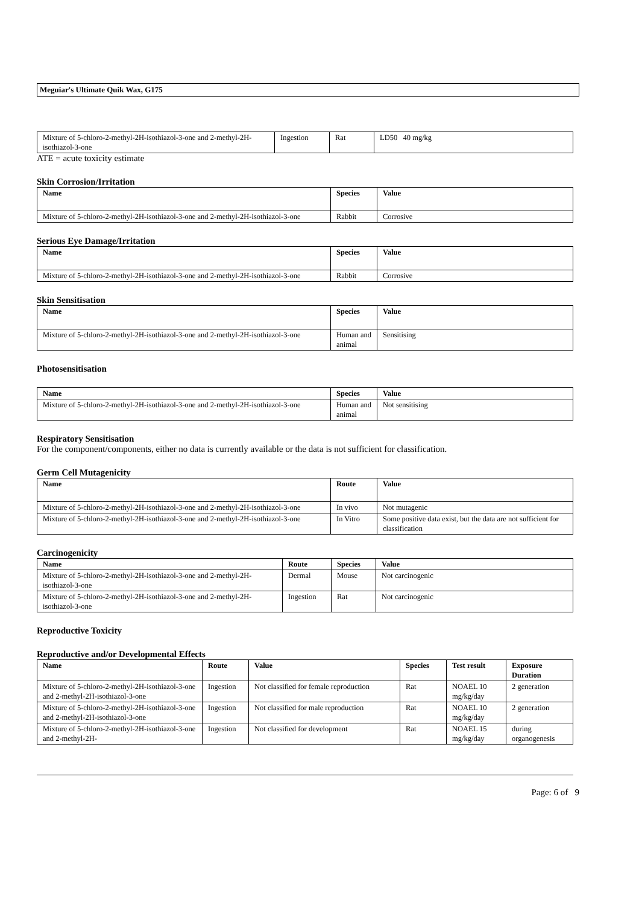Meguiar's Ultimate Quik Wax, G175
| Mixture of 5-chloro-2-methyl-2H-isothiazol-3-one and 2-methyl-2H-isothiazol-3-one | Ingestion | Rat | LD50 40 mg/kg |
ATE = acute toxicity estimate
Skin Corrosion/Irritation
| Name | Species | Value |
| --- | --- | --- |
| Mixture of 5-chloro-2-methyl-2H-isothiazol-3-one and 2-methyl-2H-isothiazol-3-one | Rabbit | Corrosive |
Serious Eye Damage/Irritation
| Name | Species | Value |
| --- | --- | --- |
| Mixture of 5-chloro-2-methyl-2H-isothiazol-3-one and 2-methyl-2H-isothiazol-3-one | Rabbit | Corrosive |
Skin Sensitisation
| Name | Species | Value |
| --- | --- | --- |
| Mixture of 5-chloro-2-methyl-2H-isothiazol-3-one and 2-methyl-2H-isothiazol-3-one | Human and animal | Sensitising |
Photosensitisation
| Name | Species | Value |
| --- | --- | --- |
| Mixture of 5-chloro-2-methyl-2H-isothiazol-3-one and 2-methyl-2H-isothiazol-3-one | Human and animal | Not sensitising |
Respiratory Sensitisation
For the component/components, either no data is currently available or the data is not sufficient for classification.
Germ Cell Mutagenicity
| Name | Route | Value |
| --- | --- | --- |
| Mixture of 5-chloro-2-methyl-2H-isothiazol-3-one and 2-methyl-2H-isothiazol-3-one | In vivo | Not mutagenic |
| Mixture of 5-chloro-2-methyl-2H-isothiazol-3-one and 2-methyl-2H-isothiazol-3-one | In Vitro | Some positive data exist, but the data are not sufficient for classification |
Carcinogenicity
| Name | Route | Species | Value |
| --- | --- | --- | --- |
| Mixture of 5-chloro-2-methyl-2H-isothiazol-3-one and 2-methyl-2H-isothiazol-3-one | Dermal | Mouse | Not carcinogenic |
| Mixture of 5-chloro-2-methyl-2H-isothiazol-3-one and 2-methyl-2H-isothiazol-3-one | Ingestion | Rat | Not carcinogenic |
Reproductive Toxicity
Reproductive and/or Developmental Effects
| Name | Route | Value | Species | Test result | Exposure Duration |
| --- | --- | --- | --- | --- | --- |
| Mixture of 5-chloro-2-methyl-2H-isothiazol-3-one and 2-methyl-2H-isothiazol-3-one | Ingestion | Not classified for female reproduction | Rat | NOAEL 10 mg/kg/day | 2 generation |
| Mixture of 5-chloro-2-methyl-2H-isothiazol-3-one and 2-methyl-2H-isothiazol-3-one | Ingestion | Not classified for male reproduction | Rat | NOAEL 10 mg/kg/day | 2 generation |
| Mixture of 5-chloro-2-methyl-2H-isothiazol-3-one and 2-methyl-2H- | Ingestion | Not classified for development | Rat | NOAEL 15 mg/kg/day | during organogenesis |
Page: 6 of 9